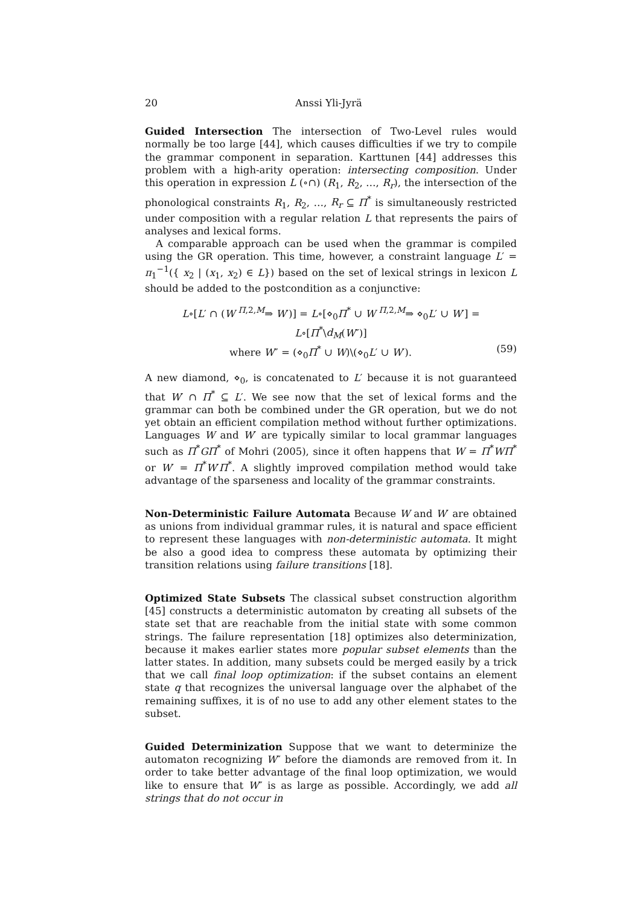20 Anssi Yli-Jyrä
Guided Intersection The intersection of Two-Level rules would normally be too large [44], which causes difficulties if we try to compile the grammar component in separation. Karttunen [44] addresses this problem with a high-arity operation: intersecting composition. Under this operation in expression L (∘∩) (R<sub>1</sub>, R<sub>2</sub>, …, R<sub>r</sub>), the intersection of the phonological constraints R<sub>1</sub>, R<sub>2</sub>, …, R<sub>r</sub> ⊆ Π<sup>*</sup> is simultaneously restricted under composition with a regular relation L that represents the pairs of analyses and lexical forms.
A comparable approach can be used when the grammar is compiled using the GR operation. This time, however, a constraint language L′ = π<sub>1</sub><sup>−1</sup>({ x<sub>2</sub> | (x<sub>1</sub>, x<sub>2</sub>) ∈ L}) based on the set of lexical strings in lexicon L should be added to the postcondition as a conjunctive:
L∘[L′ ∩ (W <sup>Π,2,M</sup>⇒ W′)] = L∘[⋄<sub>0</sub>Π<sup>*</sup> ∪ W <sup>Π,2,M</sup>⇒ ⋄<sub>0</sub>L′ ∪ W′] = L∘[Π<sup>*</sup>\d<sub>M</sub>(W″)]
where W″ = (⋄<sub>0</sub>Π<sup>*</sup> ∪ W)\(⋄<sub>0</sub>L′ ∪ W′). (59)
A new diamond, ⋄<sub>0</sub>, is concatenated to L′ because it is not guaranteed that W′ ∩ Π<sup>*</sup> ⊆ L′. We see now that the set of lexical forms and the grammar can both be combined under the GR operation, but we do not yet obtain an efficient compilation method without further optimizations. Languages W and W′ are typically similar to local grammar languages such as Π<sup>*</sup>GΠ<sup>*</sup> of Mohri (2005), since it often happens that W = Π<sup>*</sup>WΠ<sup>*</sup> or W′ = Π<sup>*</sup>W′Π<sup>*</sup>. A slightly improved compilation method would take advantage of the sparseness and locality of the grammar constraints.
Non-Deterministic Failure Automata Because W and W′ are obtained as unions from individual grammar rules, it is natural and space efficient to represent these languages with non-deterministic automata. It might be also a good idea to compress these automata by optimizing their transition relations using failure transitions [18].
Optimized State Subsets The classical subset construction algorithm [45] constructs a deterministic automaton by creating all subsets of the state set that are reachable from the initial state with some common strings. The failure representation [18] optimizes also determinization, because it makes earlier states more popular subset elements than the latter states. In addition, many subsets could be merged easily by a trick that we call final loop optimization: if the subset contains an element state q that recognizes the universal language over the alphabet of the remaining suffixes, it is of no use to add any other element states to the subset.
Guided Determinization Suppose that we want to determinize the automaton recognizing W″ before the diamonds are removed from it. In order to take better advantage of the final loop optimization, we would like to ensure that W″ is as large as possible. Accordingly, we add all strings that do not occur in